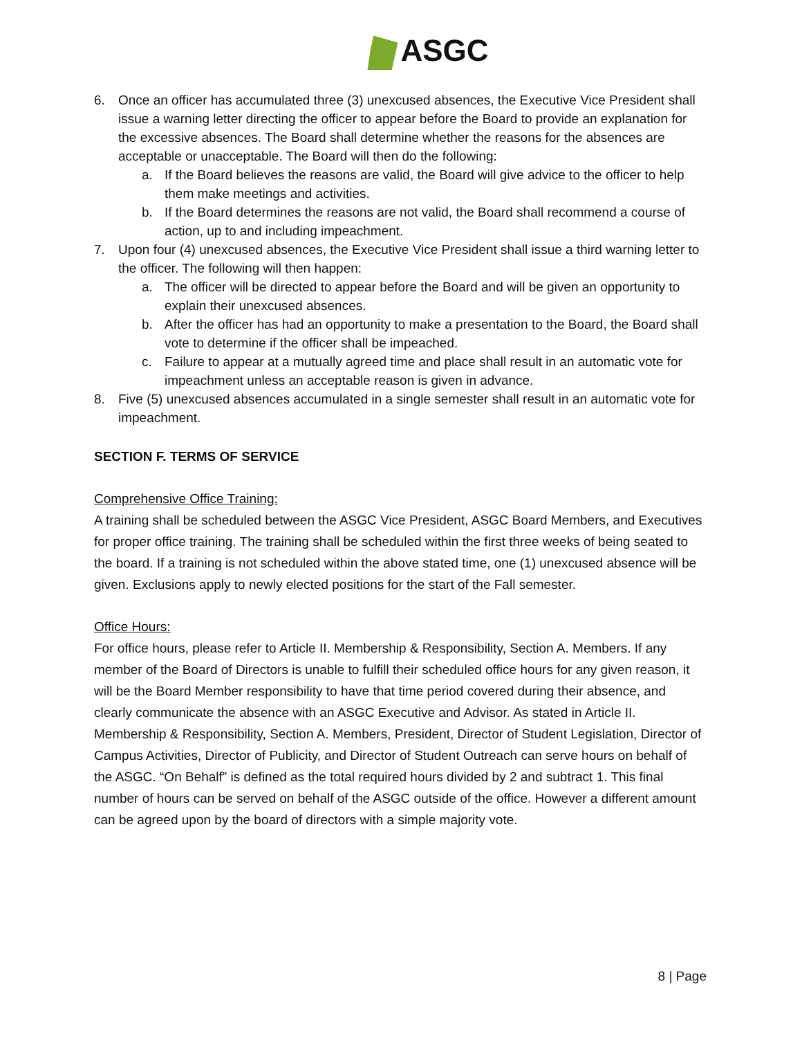ASGC
6. Once an officer has accumulated three (3) unexcused absences, the Executive Vice President shall issue a warning letter directing the officer to appear before the Board to provide an explanation for the excessive absences. The Board shall determine whether the reasons for the absences are acceptable or unacceptable. The Board will then do the following:
a. If the Board believes the reasons are valid, the Board will give advice to the officer to help them make meetings and activities.
b. If the Board determines the reasons are not valid, the Board shall recommend a course of action, up to and including impeachment.
7. Upon four (4) unexcused absences, the Executive Vice President shall issue a third warning letter to the officer. The following will then happen:
a. The officer will be directed to appear before the Board and will be given an opportunity to explain their unexcused absences.
b. After the officer has had an opportunity to make a presentation to the Board, the Board shall vote to determine if the officer shall be impeached.
c. Failure to appear at a mutually agreed time and place shall result in an automatic vote for impeachment unless an acceptable reason is given in advance.
8. Five (5) unexcused absences accumulated in a single semester shall result in an automatic vote for impeachment.
SECTION F. TERMS OF SERVICE
Comprehensive Office Training:
A training shall be scheduled between the ASGC Vice President, ASGC Board Members, and Executives for proper office training. The training shall be scheduled within the first three weeks of being seated to the board. If a training is not scheduled within the above stated time, one (1) unexcused absence will be given. Exclusions apply to newly elected positions for the start of the Fall semester.
Office Hours:
For office hours, please refer to Article II. Membership & Responsibility, Section A. Members. If any member of the Board of Directors is unable to fulfill their scheduled office hours for any given reason, it will be the Board Member responsibility to have that time period covered during their absence, and clearly communicate the absence with an ASGC Executive and Advisor. As stated in Article II. Membership & Responsibility, Section A. Members, President, Director of Student Legislation, Director of Campus Activities, Director of Publicity, and Director of Student Outreach can serve hours on behalf of the ASGC. “On Behalf” is defined as the total required hours divided by 2 and subtract 1. This final number of hours can be served on behalf of the ASGC outside of the office. However a different amount can be agreed upon by the board of directors with a simple majority vote.
8 | Page